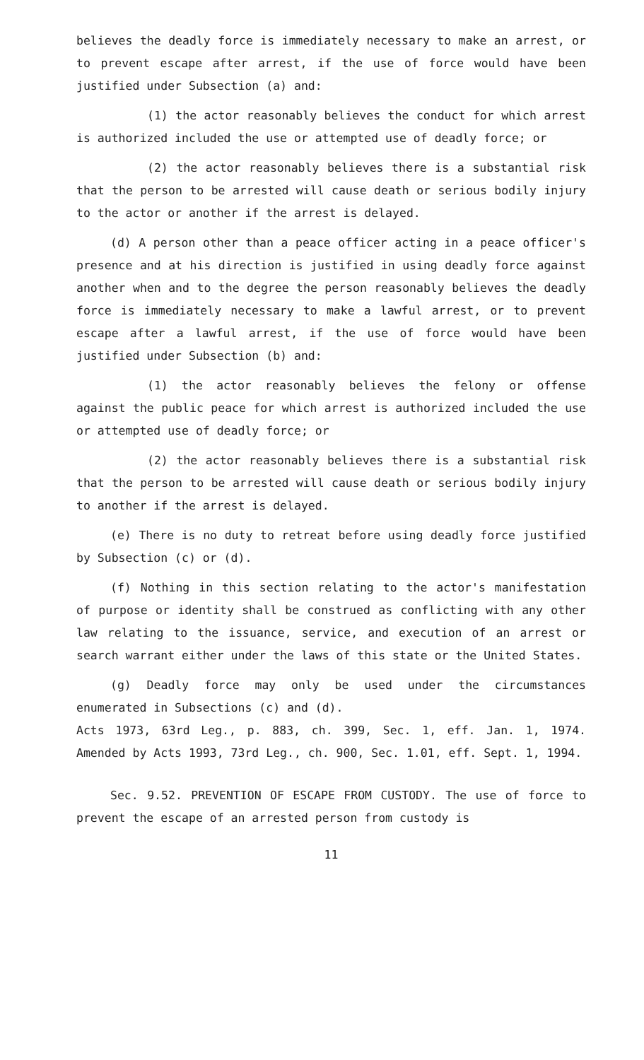believes the deadly force is immediately necessary to make an arrest, or to prevent escape after arrest, if the use of force would have been justified under Subsection (a) and:
(1) the actor reasonably believes the conduct for which arrest is authorized included the use or attempted use of deadly force; or
(2) the actor reasonably believes there is a substantial risk that the person to be arrested will cause death or serious bodily injury to the actor or another if the arrest is delayed.
(d) A person other than a peace officer acting in a peace officer's presence and at his direction is justified in using deadly force against another when and to the degree the person reasonably believes the deadly force is immediately necessary to make a lawful arrest, or to prevent escape after a lawful arrest, if the use of force would have been justified under Subsection (b) and:
(1) the actor reasonably believes the felony or offense against the public peace for which arrest is authorized included the use or attempted use of deadly force; or
(2) the actor reasonably believes there is a substantial risk that the person to be arrested will cause death or serious bodily injury to another if the arrest is delayed.
(e) There is no duty to retreat before using deadly force justified by Subsection (c) or (d).
(f) Nothing in this section relating to the actor's manifestation of purpose or identity shall be construed as conflicting with any other law relating to the issuance, service, and execution of an arrest or search warrant either under the laws of this state or the United States.
(g) Deadly force may only be used under the circumstances enumerated in Subsections (c) and (d).
Acts 1973, 63rd Leg., p. 883, ch. 399, Sec. 1, eff. Jan. 1, 1974. Amended by Acts 1993, 73rd Leg., ch. 900, Sec. 1.01, eff. Sept. 1, 1994.
Sec. 9.52. PREVENTION OF ESCAPE FROM CUSTODY. The use of force to prevent the escape of an arrested person from custody is
11